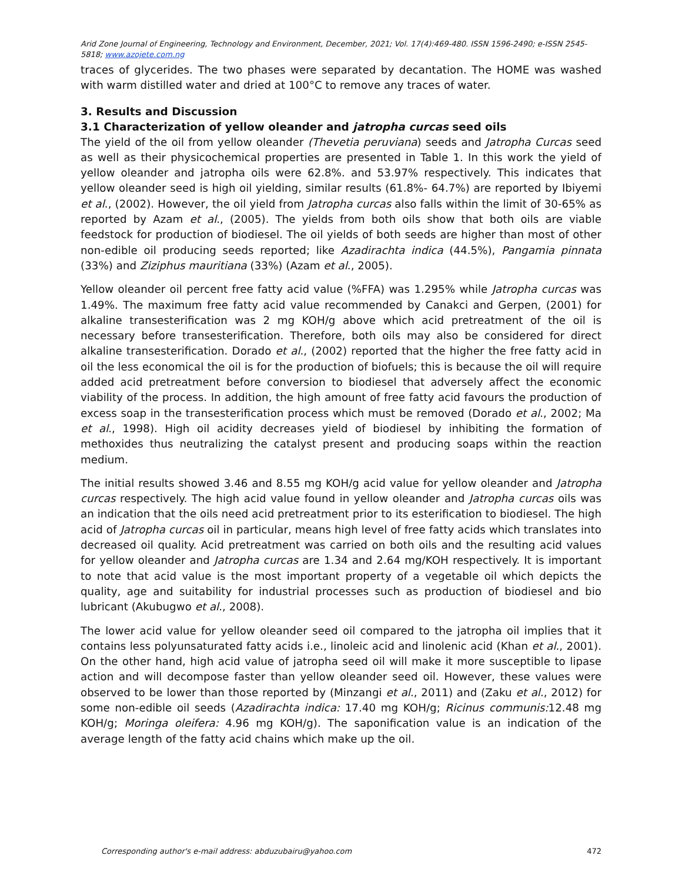Arid Zone Journal of Engineering, Technology and Environment, December, 2021; Vol. 17(4):469-480. ISSN 1596-2490; e-ISSN 2545-5818; www.azojete.com.ng
traces of glycerides. The two phases were separated by decantation. The HOME was washed with warm distilled water and dried at 100°C to remove any traces of water.
3. Results and Discussion
3.1 Characterization of yellow oleander and jatropha curcas seed oils
The yield of the oil from yellow oleander (Thevetia peruviana) seeds and Jatropha Curcas seed as well as their physicochemical properties are presented in Table 1. In this work the yield of yellow oleander and jatropha oils were 62.8%. and 53.97% respectively. This indicates that yellow oleander seed is high oil yielding, similar results (61.8%- 64.7%) are reported by Ibiyemi et al., (2002). However, the oil yield from Jatropha curcas also falls within the limit of 30-65% as reported by Azam et al., (2005). The yields from both oils show that both oils are viable feedstock for production of biodiesel. The oil yields of both seeds are higher than most of other non-edible oil producing seeds reported; like Azadirachta indica (44.5%), Pangamia pinnata (33%) and Ziziphus mauritiana (33%) (Azam et al., 2005).
Yellow oleander oil percent free fatty acid value (%FFA) was 1.295% while Jatropha curcas was 1.49%. The maximum free fatty acid value recommended by Canakci and Gerpen, (2001) for alkaline transesterification was 2 mg KOH/g above which acid pretreatment of the oil is necessary before transesterification. Therefore, both oils may also be considered for direct alkaline transesterification. Dorado et al., (2002) reported that the higher the free fatty acid in oil the less economical the oil is for the production of biofuels; this is because the oil will require added acid pretreatment before conversion to biodiesel that adversely affect the economic viability of the process. In addition, the high amount of free fatty acid favours the production of excess soap in the transesterification process which must be removed (Dorado et al., 2002; Ma et al., 1998). High oil acidity decreases yield of biodiesel by inhibiting the formation of methoxides thus neutralizing the catalyst present and producing soaps within the reaction medium.
The initial results showed 3.46 and 8.55 mg KOH/g acid value for yellow oleander and Jatropha curcas respectively. The high acid value found in yellow oleander and Jatropha curcas oils was an indication that the oils need acid pretreatment prior to its esterification to biodiesel. The high acid of Jatropha curcas oil in particular, means high level of free fatty acids which translates into decreased oil quality. Acid pretreatment was carried on both oils and the resulting acid values for yellow oleander and Jatropha curcas are 1.34 and 2.64 mg/KOH respectively. It is important to note that acid value is the most important property of a vegetable oil which depicts the quality, age and suitability for industrial processes such as production of biodiesel and bio lubricant (Akubugwo et al., 2008).
The lower acid value for yellow oleander seed oil compared to the jatropha oil implies that it contains less polyunsaturated fatty acids i.e., linoleic acid and linolenic acid (Khan et al., 2001). On the other hand, high acid value of jatropha seed oil will make it more susceptible to lipase action and will decompose faster than yellow oleander seed oil. However, these values were observed to be lower than those reported by (Minzangi et al., 2011) and (Zaku et al., 2012) for some non-edible oil seeds (Azadirachta indica: 17.40 mg KOH/g; Ricinus communis: 12.48 mg KOH/g; Moringa oleifera: 4.96 mg KOH/g). The saponification value is an indication of the average length of the fatty acid chains which make up the oil.
Corresponding author's e-mail address: abduzubairu@yahoo.com 472